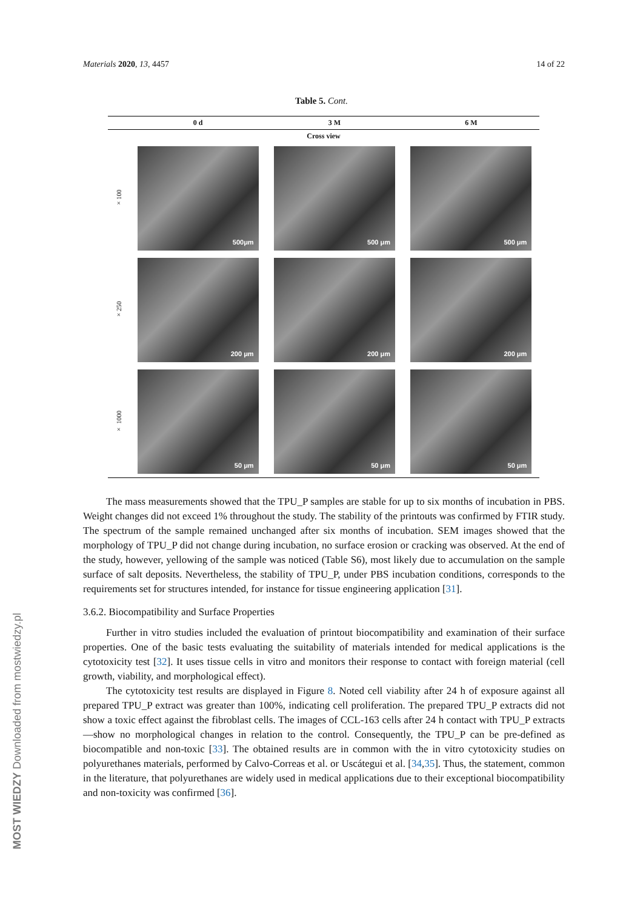Materials 2020, 13, 4457 14 of 22
Table 5. Cont.
| | 0 d | 3 M | 6 M |
| --- | --- | --- | --- |
| Cross view | | | |
| ×100 | 500μm | 500 μm | 500 μm |
| ×250 | 200 μm | 200 μm | 200 μm |
| × 1000 | 50 μm | 50 μm | 50 μm |
The mass measurements showed that the TPU_P samples are stable for up to six months of incubation in PBS. Weight changes did not exceed 1% throughout the study. The stability of the printouts was confirmed by FTIR study. The spectrum of the sample remained unchanged after six months of incubation. SEM images showed that the morphology of TPU_P did not change during incubation, no surface erosion or cracking was observed. At the end of the study, however, yellowing of the sample was noticed (Table S6), most likely due to accumulation on the sample surface of salt deposits. Nevertheless, the stability of TPU_P, under PBS incubation conditions, corresponds to the requirements set for structures intended, for instance for tissue engineering application [31].
3.6.2. Biocompatibility and Surface Properties
Further in vitro studies included the evaluation of printout biocompatibility and examination of their surface properties. One of the basic tests evaluating the suitability of materials intended for medical applications is the cytotoxicity test [32]. It uses tissue cells in vitro and monitors their response to contact with foreign material (cell growth, viability, and morphological effect).
The cytotoxicity test results are displayed in Figure 8. Noted cell viability after 24 h of exposure against all prepared TPU_P extract was greater than 100%, indicating cell proliferation. The prepared TPU_P extracts did not show a toxic effect against the fibroblast cells. The images of CCL-163 cells after 24 h contact with TPU_P extracts—show no morphological changes in relation to the control. Consequently, the TPU_P can be pre-defined as biocompatible and non-toxic [33]. The obtained results are in common with the in vitro cytotoxicity studies on polyurethanes materials, performed by Calvo-Correas et al. or Uscátegui et al. [34,35]. Thus, the statement, common in the literature, that polyurethanes are widely used in medical applications due to their exceptional biocompatibility and non-toxicity was confirmed [36].
MOST WIEDZY Downloaded from mostwiedzy.pl